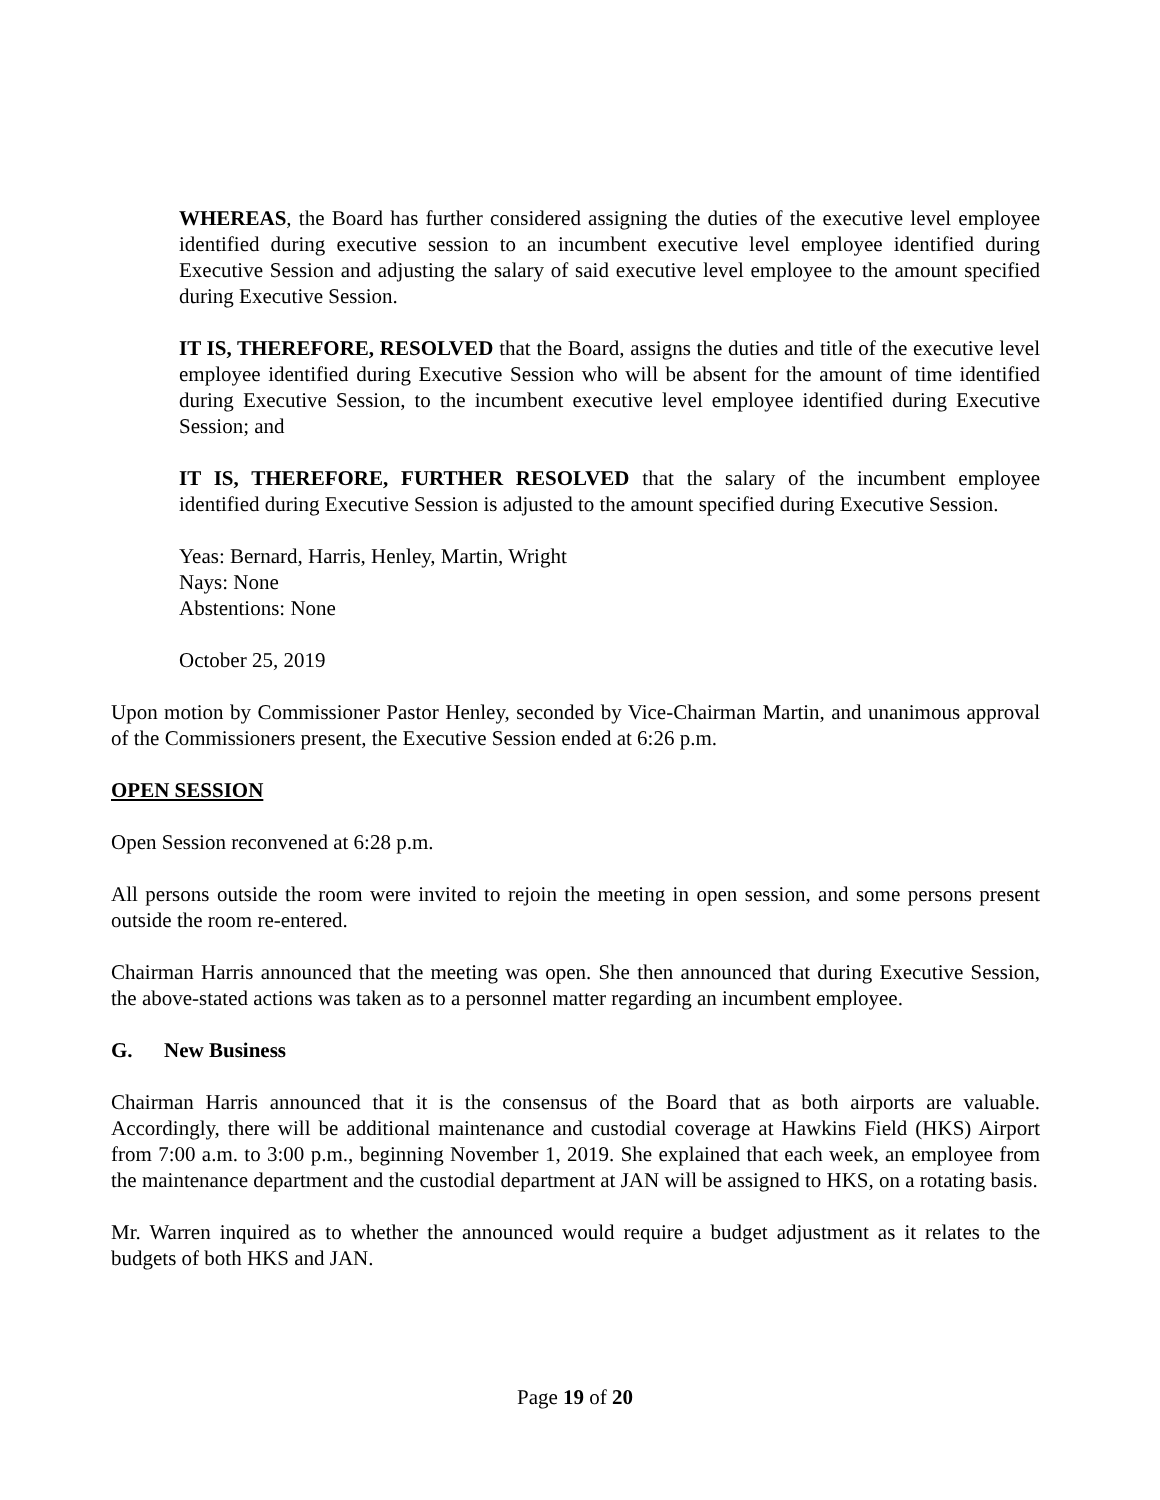WHEREAS, the Board has further considered assigning the duties of the executive level employee identified during executive session to an incumbent executive level employee identified during Executive Session and adjusting the salary of said executive level employee to the amount specified during Executive Session.
IT IS, THEREFORE, RESOLVED that the Board, assigns the duties and title of the executive level employee identified during Executive Session who will be absent for the amount of time identified during Executive Session, to the incumbent executive level employee identified during Executive Session; and
IT IS, THEREFORE, FURTHER RESOLVED that the salary of the incumbent employee identified during Executive Session is adjusted to the amount specified during Executive Session.
Yeas: Bernard, Harris, Henley, Martin, Wright
Nays: None
Abstentions: None
October 25, 2019
Upon motion by Commissioner Pastor Henley, seconded by Vice-Chairman Martin, and unanimous approval of the Commissioners present, the Executive Session ended at 6:26 p.m.
OPEN SESSION
Open Session reconvened at 6:28 p.m.
All persons outside the room were invited to rejoin the meeting in open session, and some persons present outside the room re-entered.
Chairman Harris announced that the meeting was open. She then announced that during Executive Session, the above-stated actions was taken as to a personnel matter regarding an incumbent employee.
G. New Business
Chairman Harris announced that it is the consensus of the Board that as both airports are valuable. Accordingly, there will be additional maintenance and custodial coverage at Hawkins Field (HKS) Airport from 7:00 a.m. to 3:00 p.m., beginning November 1, 2019. She explained that each week, an employee from the maintenance department and the custodial department at JAN will be assigned to HKS, on a rotating basis.
Mr. Warren inquired as to whether the announced would require a budget adjustment as it relates to the budgets of both HKS and JAN.
Page 19 of 20